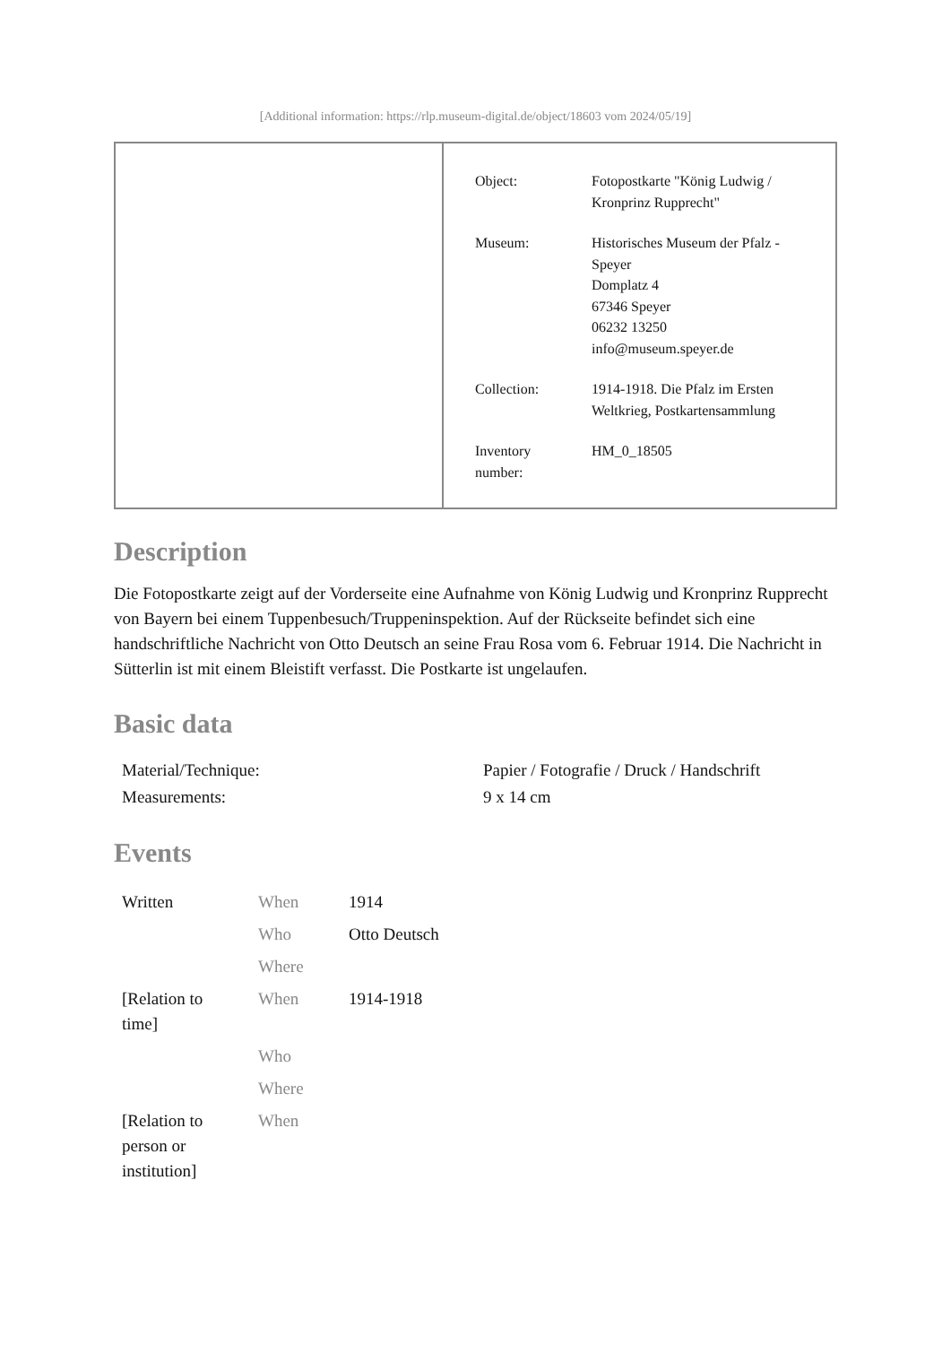[Additional information: https://rlp.museum-digital.de/object/18603 vom 2024/05/19]
| Object: | Fotopostkarte "König Ludwig / Kronprinz Rupprecht" |
| Museum: | Historisches Museum der Pfalz - Speyer Domplatz 4 67346 Speyer 06232 13250 info@museum.speyer.de |
| Collection: | 1914-1918. Die Pfalz im Ersten Weltkrieg, Postkartensammlung |
| Inventory number: | HM_0_18505 |
Description
Die Fotopostkarte zeigt auf der Vorderseite eine Aufnahme von König Ludwig und Kronprinz Rupprecht von Bayern bei einem Tuppenbesuch/Truppeninspektion. Auf der Rückseite befindet sich eine handschriftliche Nachricht von Otto Deutsch an seine Frau Rosa vom 6. Februar 1914. Die Nachricht in Sütterlin ist mit einem Bleistift verfasst. Die Postkarte ist ungelaufen.
Basic data
| Material/Technique: | Papier / Fotografie / Druck / Handschrift |
| Measurements: | 9 x 14 cm |
Events
| Written | When | 1914 |
| | Who | Otto Deutsch |
| | Where | |
| [Relation to time] | When | 1914-1918 |
| | Who | |
| | Where | |
| [Relation to person or institution] | When | |